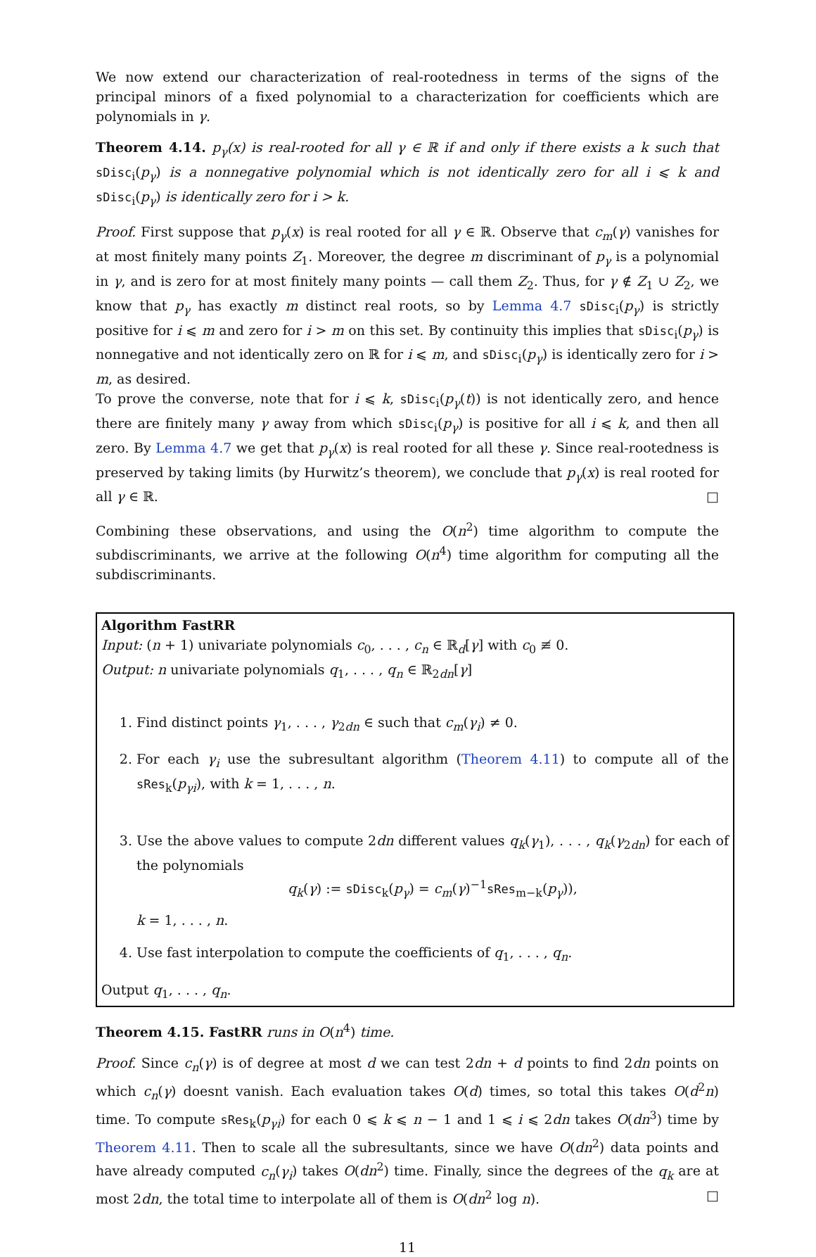We now extend our characterization of real-rootedness in terms of the signs of the principal minors of a fixed polynomial to a characterization for coefficients which are polynomials in γ.
Theorem 4.14. p<sub>γ</sub>(x) is real-rooted for all γ ∈ ℝ if and only if there exists a k such that sDisc<sub>i</sub>(p<sub>γ</sub>) is a nonnegative polynomial which is not identically zero for all i ⩽ k and sDisc<sub>i</sub>(p<sub>γ</sub>) is identically zero for i > k.
Proof. First suppose that p<sub>γ</sub>(x) is real rooted for all γ ∈ ℝ. Observe that c<sub>m</sub>(γ) vanishes for at most finitely many points Z<sub>1</sub>. Moreover, the degree m discriminant of p<sub>γ</sub> is a polynomial in γ, and is zero for at most finitely many points — call them Z<sub>2</sub>. Thus, for γ ∉ Z<sub>1</sub> ∪ Z<sub>2</sub>, we know that p<sub>γ</sub> has exactly m distinct real roots, so by Lemma 4.7 sDisc<sub>i</sub>(p<sub>γ</sub>) is strictly positive for i ⩽ m and zero for i > m on this set. By continuity this implies that sDisc<sub>i</sub>(p<sub>γ</sub>) is nonnegative and not identically zero on ℝ for i ⩽ m, and sDisc<sub>i</sub>(p<sub>γ</sub>) is identically zero for i > m, as desired.
To prove the converse, note that for i ⩽ k, sDisc<sub>i</sub>(p<sub>γ</sub>(t)) is not identically zero, and hence there are finitely many γ away from which sDisc<sub>i</sub>(p<sub>γ</sub>) is positive for all i ⩽ k, and then all zero. By Lemma 4.7 we get that p<sub>γ</sub>(x) is real rooted for all these γ. Since real-rootedness is preserved by taking limits (by Hurwitz’s theorem), we conclude that p<sub>γ</sub>(x) is real rooted for all γ ∈ ℝ. □
Combining these observations, and using the O(n<sup>2</sup>) time algorithm to compute the subdiscriminants, we arrive at the following O(n<sup>4</sup>) time algorithm for computing all the subdiscriminants.
Algorithm FastRR
Input: (n + 1) univariate polynomials c<sub>0</sub>, . . . , c<sub>n</sub> ∈ ℝ<sub>d</sub>[γ] with c<sub>0</sub> ≢ 0.
Output: n univariate polynomials q<sub>1</sub>, . . . , q<sub>n</sub> ∈ ℝ<sub>2dn</sub>[γ]
1. Find distinct points γ<sub>1</sub>, . . . , γ<sub>2dn</sub> ∈ such that c<sub>m</sub>(γ<sub>i</sub>) ≠ 0.
2. For each γ<sub>i</sub> use the subresultant algorithm (Theorem 4.11) to compute all of the sRes<sub>k</sub>(p<sub>γi</sub>), with k = 1, . . . , n.
3. Use the above values to compute 2dn different values q<sub>k</sub>(γ<sub>1</sub>), . . . , q<sub>k</sub>(γ<sub>2dn</sub>) for each of the polynomials
q<sub>k</sub>(γ) := sDisc<sub>k</sub>(p<sub>γ</sub>) = c<sub>m</sub>(γ)<sup>−1</sup>sRes<sub>m−k</sub>(p<sub>γ</sub>)),
k = 1, . . . , n.
4. Use fast interpolation to compute the coefficients of q<sub>1</sub>, . . . , q<sub>n</sub>.
Output q<sub>1</sub>, . . . , q<sub>n</sub>.
Theorem 4.15. FastRR runs in O(n<sup>4</sup>) time.
Proof. Since c<sub>n</sub>(γ) is of degree at most d we can test 2dn + d points to find 2dn points on which c<sub>n</sub>(γ) doesnt vanish. Each evaluation takes O(d) times, so total this takes O(d<sup>2</sup>n) time. To compute sRes<sub>k</sub>(p<sub>γi</sub>) for each 0 ⩽ k ⩽ n − 1 and 1 ⩽ i ⩽ 2dn takes O(dn<sup>3</sup>) time by Theorem 4.11. Then to scale all the subresultants, since we have O(dn<sup>2</sup>) data points and have already computed c<sub>n</sub>(γ<sub>i</sub>) takes O(dn<sup>2</sup>) time. Finally, since the degrees of the q<sub>k</sub> are at most 2dn, the total time to interpolate all of them is O(dn<sup>2</sup> log n). □
11